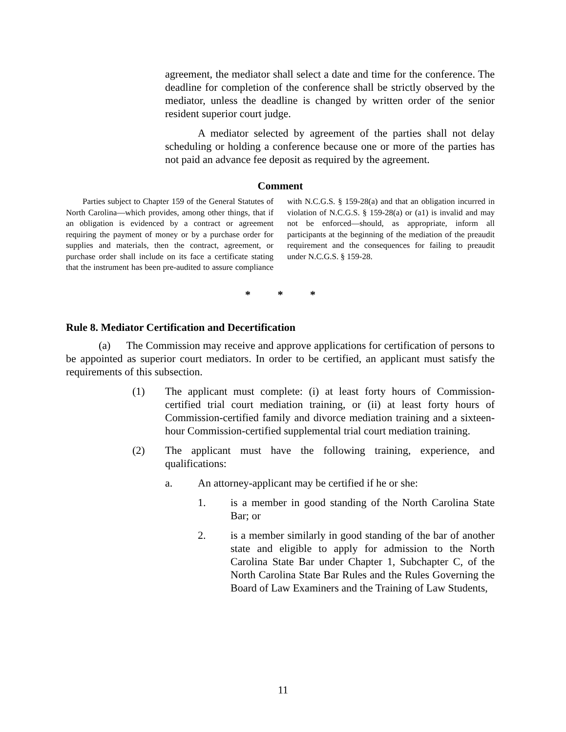agreement, the mediator shall select a date and time for the conference. The deadline for completion of the conference shall be strictly observed by the mediator, unless the deadline is changed by written order of the senior resident superior court judge.
A mediator selected by agreement of the parties shall not delay scheduling or holding a conference because one or more of the parties has not paid an advance fee deposit as required by the agreement.
Comment
Parties subject to Chapter 159 of the General Statutes of North Carolina—which provides, among other things, that if an obligation is evidenced by a contract or agreement requiring the payment of money or by a purchase order for supplies and materials, then the contract, agreement, or purchase order shall include on its face a certificate stating that the instrument has been pre-audited to assure compliance with N.C.G.S. § 159-28(a) and that an obligation incurred in violation of N.C.G.S. § 159-28(a) or (a1) is invalid and may not be enforced—should, as appropriate, inform all participants at the beginning of the mediation of the preaudit requirement and the consequences for failing to preaudit under N.C.G.S. § 159-28.
* * *
Rule 8. Mediator Certification and Decertification
(a) The Commission may receive and approve applications for certification of persons to be appointed as superior court mediators. In order to be certified, an applicant must satisfy the requirements of this subsection.
(1) The applicant must complete: (i) at least forty hours of Commission-certified trial court mediation training, or (ii) at least forty hours of Commission-certified family and divorce mediation training and a sixteen-hour Commission-certified supplemental trial court mediation training.
(2) The applicant must have the following training, experience, and qualifications:
a. An attorney-applicant may be certified if he or she:
1. is a member in good standing of the North Carolina State Bar; or
2. is a member similarly in good standing of the bar of another state and eligible to apply for admission to the North Carolina State Bar under Chapter 1, Subchapter C, of the North Carolina State Bar Rules and the Rules Governing the Board of Law Examiners and the Training of Law Students,
11